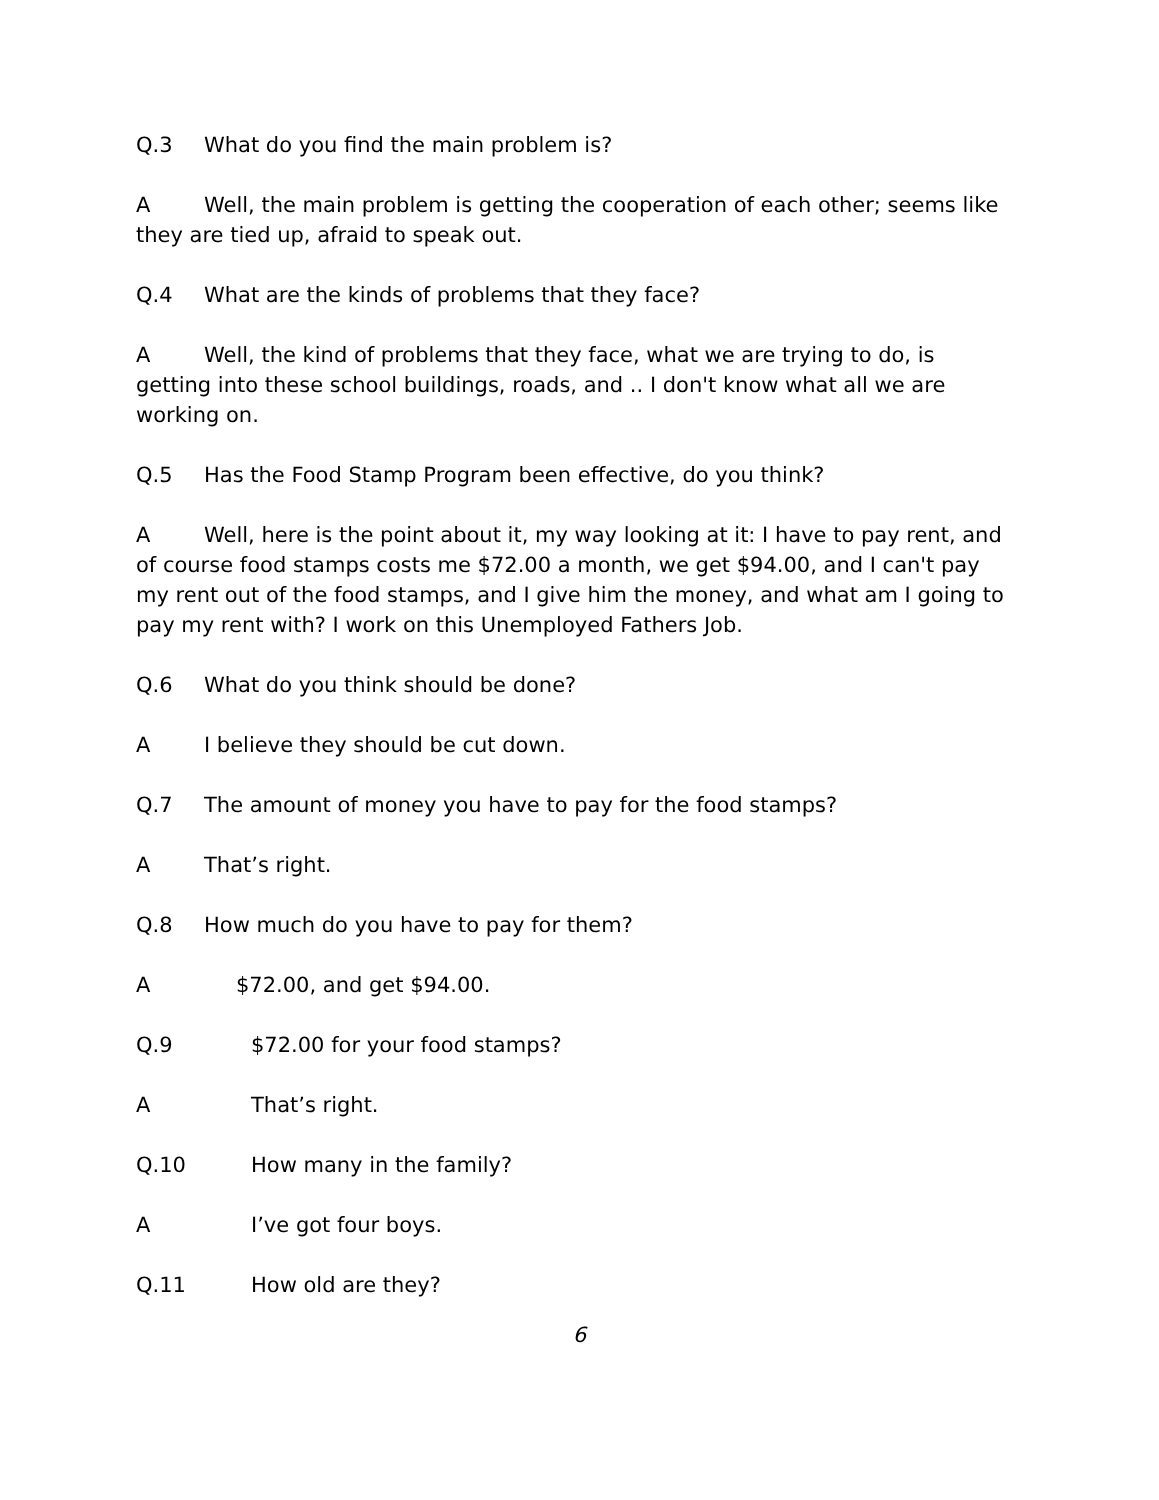Q.3 What do you find the main problem is?
A Well, the main problem is getting the cooperation of each other; seems like they are tied up, afraid to speak out.
Q.4 What are the kinds of problems that they face?
A Well, the kind of problems that they face, what we are trying to do, is getting into these school buildings, roads, and .. I don't know what all we are working on.
Q.5 Has the Food Stamp Program been effective, do you think?
A Well, here is the point about it, my way looking at it: I have to pay rent, and of course food stamps costs me $72.00 a month, we get $94.00, and I can't pay my rent out of the food stamps, and I give him the money, and what am I going to pay my rent with? I work on this Unemployed Fathers Job.
Q.6 What do you think should be done?
A I believe they should be cut down.
Q.7 The amount of money you have to pay for the food stamps?
A That’s right.
Q.8 How much do you have to pay for them?
A $72.00, and get $94.00.
Q.9 $72.00 for your food stamps?
A That’s right.
Q.10 How many in the family?
A I’ve got four boys.
Q.11 How old are they?
6